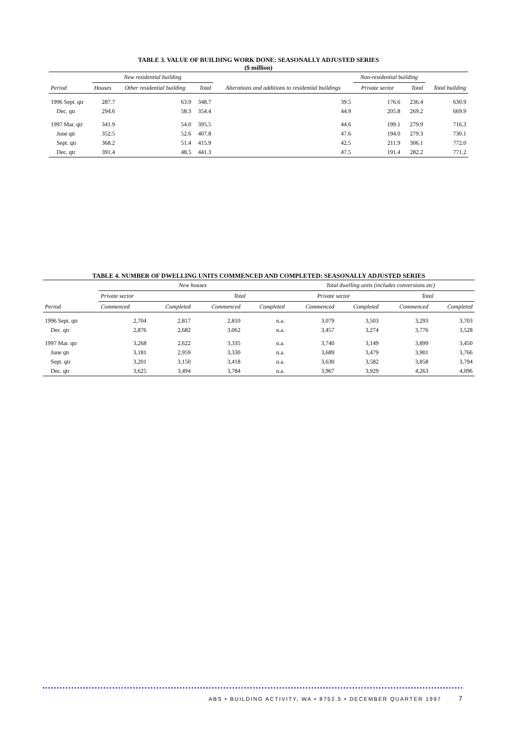TABLE 3. VALUE OF BUILDING WORK DONE: SEASONALLY ADJUSTED SERIES
($ million)
| Period | New residential building | | | Alterations and additions to residential buildings | Non-residential building | | Total building |
| --- | --- | --- | --- | --- | --- | --- | --- |
| | Houses | Other residential building | Total | | Private sector | Total | |
| 1996 Sept. qtr | 287.7 | 63.9 | 348.7 | 39.5 | 176.6 | 236.4 | 630.9 |
| Dec. qtr | 294.6 | 58.3 | 354.4 | 44.9 | 205.8 | 269.2 | 669.9 |
| 1997 Mar. qtr | 341.9 | 54.0 | 395.5 | 44.6 | 199.1 | 279.9 | 716.3 |
| June qtr | 352.5 | 52.6 | 407.8 | 47.6 | 194.0 | 279.3 | 730.1 |
| Sept. qtr | 368.2 | 51.4 | 415.9 | 42.5 | 211.9 | 306.1 | 772.0 |
| Dec. qtr | 391.4 | 48.5 | 441.3 | 47.5 | 191.4 | 282.2 | 771.2 |
TABLE 4. NUMBER OF DWELLING UNITS COMMENCED AND COMPLETED: SEASONALLY ADJUSTED SERIES
| Period | New houses | | | | Total dwelling units (includes conversions etc) | | | |
| --- | --- | --- | --- | --- | --- | --- | --- | --- |
| | Private sector | | Total | | Private sector | | Total | |
| | Commenced | Completed | Commenced | Completed | Commenced | Completed | Commenced | Completed |
| 1996 Sept. qtr | 2,704 | 2,817 | 2,810 | n.a. | 3,079 | 3,503 | 3,293 | 3,703 |
| Dec. qtr | 2,876 | 2,682 | 3,062 | n.a. | 3,457 | 3,274 | 3,776 | 3,528 |
| 1997 Mar. qtr | 3,268 | 2,622 | 3,335 | n.a. | 3,740 | 3,149 | 3,899 | 3,450 |
| June qtr | 3,181 | 2,959 | 3,330 | n.a. | 3,689 | 3,479 | 3,901 | 3,766 |
| Sept. qtr | 3,201 | 3,150 | 3,418 | n.a. | 3,630 | 3,582 | 3,858 | 3,794 |
| Dec. qtr | 3,625 | 3,494 | 3,784 | n.a. | 3,967 | 3,929 | 4,263 | 4,096 |
ABS • BUILDING ACTIVITY, WA • 8752.5 • DECEMBER QUARTER 1997 7